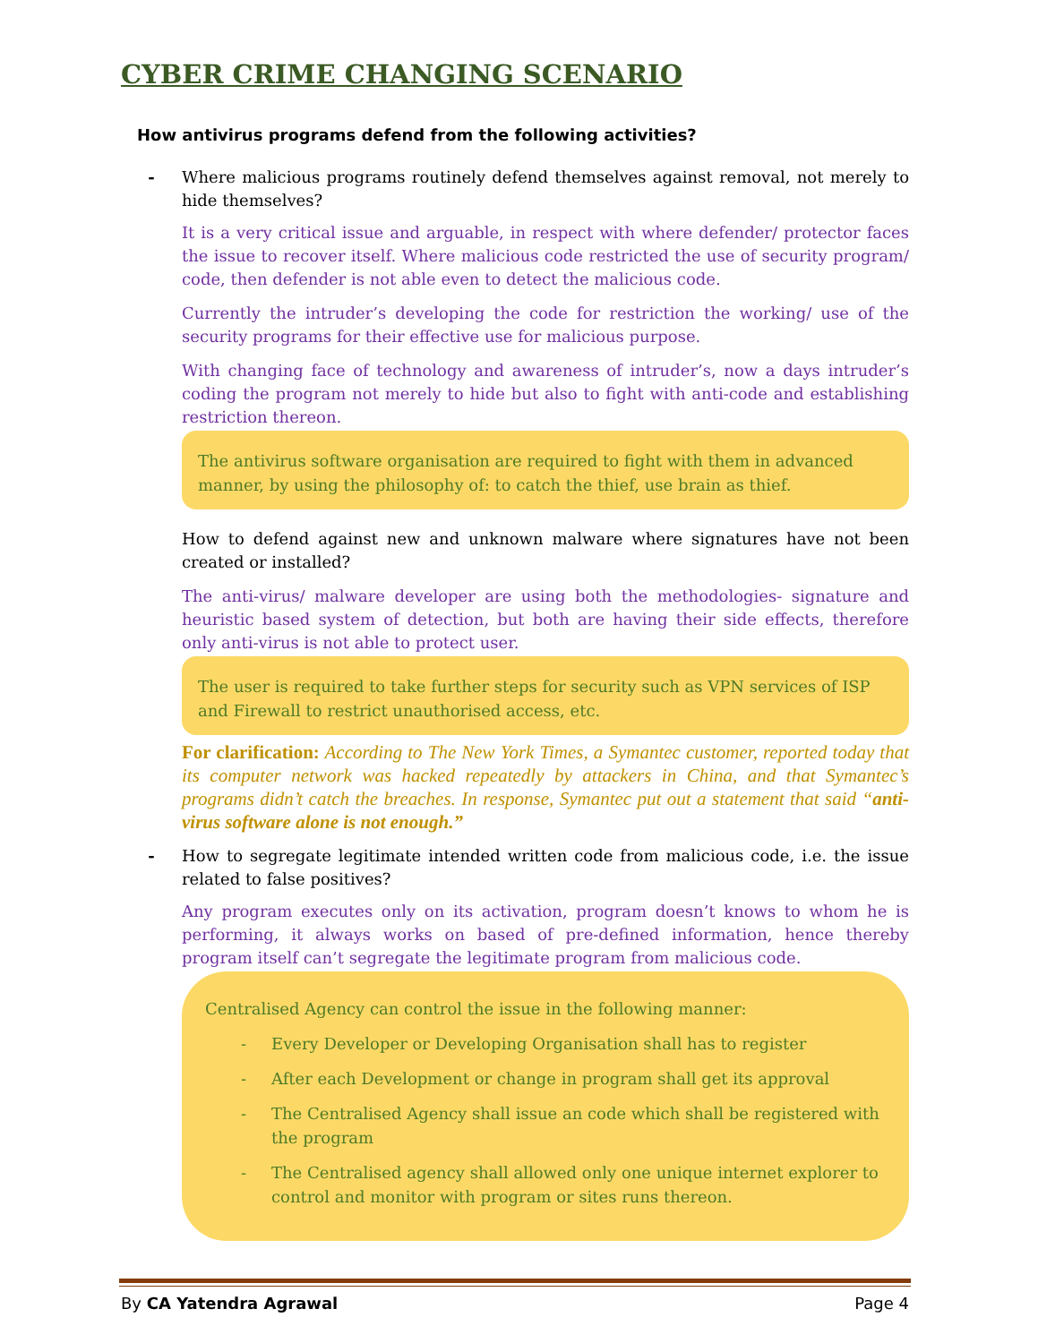CYBER CRIME CHANGING SCENARIO
How antivirus programs defend from the following activities?
- Where malicious programs routinely defend themselves against removal, not merely to hide themselves?
It is a very critical issue and arguable, in respect with where defender/ protector faces the issue to recover itself. Where malicious code restricted the use of security program/ code, then defender is not able even to detect the malicious code.
Currently the intruder’s developing the code for restriction the working/ use of the security programs for their effective use for malicious purpose.
With changing face of technology and awareness of intruder’s, now a days intruder’s coding the program not merely to hide but also to fight with anti-code and establishing restriction thereon.
The antivirus software organisation are required to fight with them in advanced manner, by using the philosophy of: to catch the thief, use brain as thief.
How to defend against new and unknown malware where signatures have not been created or installed?
The anti-virus/ malware developer are using both the methodologies- signature and heuristic based system of detection, but both are having their side effects, therefore only anti-virus is not able to protect user.
The user is required to take further steps for security such as VPN services of ISP and Firewall to restrict unauthorised access, etc.
For clarification: According to The New York Times, a Symantec customer, reported today that its computer network was hacked repeatedly by attackers in China, and that Symantec’s programs didn’t catch the breaches. In response, Symantec put out a statement that said “anti-virus software alone is not enough.”
- How to segregate legitimate intended written code from malicious code, i.e. the issue related to false positives?
Any program executes only on its activation, program doesn’t knows to whom he is performing, it always works on based of pre-defined information, hence thereby program itself can’t segregate the legitimate program from malicious code.
Centralised Agency can control the issue in the following manner:
- Every Developer or Developing Organisation shall has to register
- After each Development or change in program shall get its approval
- The Centralised Agency shall issue an code which shall be registered with the program
- The Centralised agency shall allowed only one unique internet explorer to control and monitor with program or sites runs thereon.
By CA Yatendra Agrawal Page 4